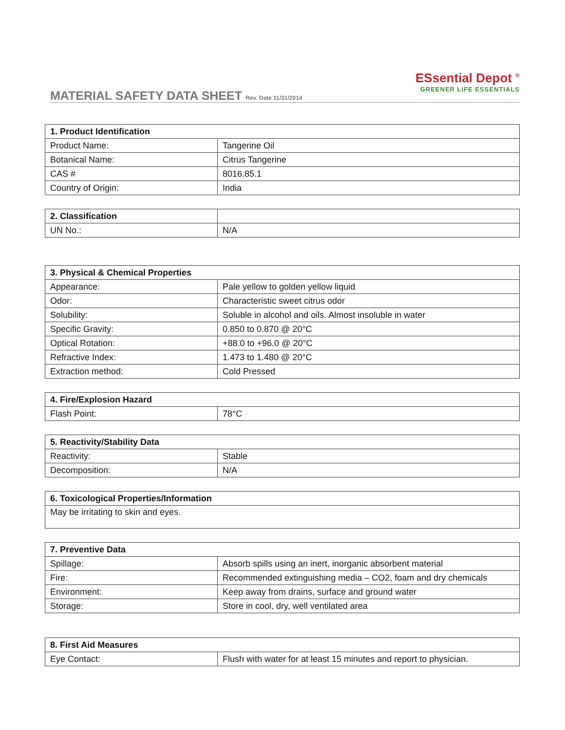MATERIAL SAFETY DATA SHEET Rev. Date 11/31/2014
ESsential Depot <sup>®</sup>
GREENER LIFE ESSENTIALS
| 1. Product Identification | |
| --- | --- |
| Product Name: | Tangerine Oil |
| Botanical Name: | Citrus Tangerine |
| CAS # | 8016.85.1 |
| Country of Origin: | India |
| 2. Classification | |
| UN No.: | N/A |
| 3. Physical & Chemical Properties | |
| --- | --- |
| Appearance: | Pale yellow to golden yellow liquid |
| Odor: | Characteristic sweet citrus odor |
| Solubility: | Soluble in alcohol and oils. Almost insoluble in water |
| Specific Gravity: | 0.850 to 0.870 @ 20°C |
| Optical Rotation: | +88.0 to +96.0 @ 20°C |
| Refractive Index: | 1.473 to 1.480 @ 20°C |
| Extraction method: | Cold Pressed |
| 4. Fire/Explosion Hazard | |
| --- | --- |
| Flash Point: | 78°C |
| 5. Reactivity/Stability Data | |
| --- | --- |
| Reactivity: | Stable |
| Decomposition: | N/A |
| 6. Toxicological Properties/Information |
| --- |
| May be irritating to skin and eyes. |
| 7. Preventive Data | |
| --- | --- |
| Spillage: | Absorb spills using an inert, inorganic absorbent material |
| Fire: | Recommended extinguishing media – CO2, foam and dry chemicals |
| Environment: | Keep away from drains, surface and ground water |
| Storage: | Store in cool, dry, well ventilated area |
| 8. First Aid Measures | |
| --- | --- |
| Eye Contact: | Flush with water for at least 15 minutes and report to physician. |